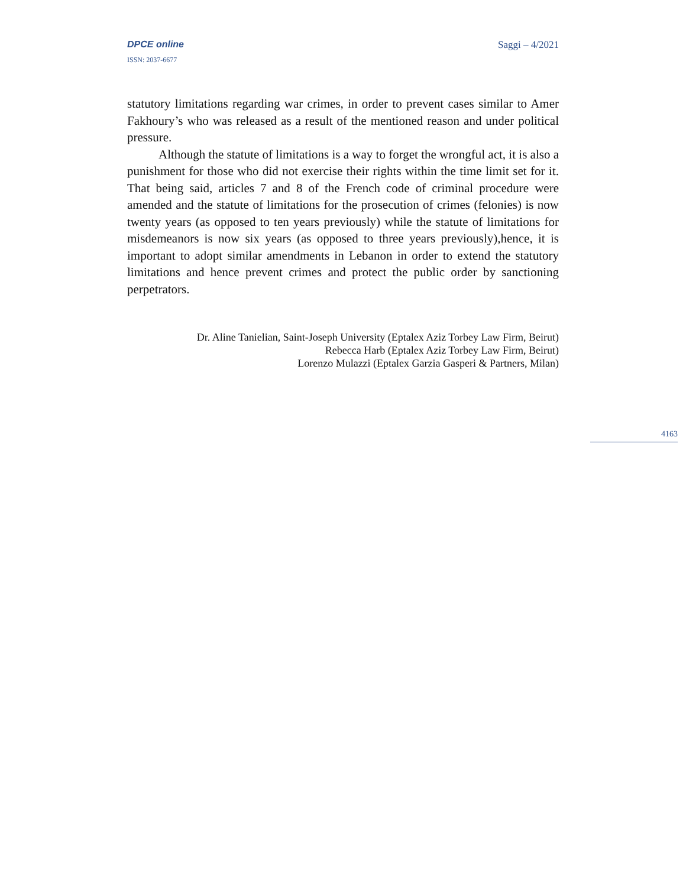DPCE online Saggi – 4/2021
ISSN: 2037-6677
statutory limitations regarding war crimes, in order to prevent cases similar to Amer Fakhoury’s who was released as a result of the mentioned reason and under political pressure.
Although the statute of limitations is a way to forget the wrongful act, it is also a punishment for those who did not exercise their rights within the time limit set for it. That being said, articles 7 and 8 of the French code of criminal procedure were amended and the statute of limitations for the prosecution of crimes (felonies) is now twenty years (as opposed to ten years previously) while the statute of limitations for misdemeanors is now six years (as opposed to three years previously),hence, it is important to adopt similar amendments in Lebanon in order to extend the statutory limitations and hence prevent crimes and protect the public order by sanctioning perpetrators.
Dr. Aline Tanielian, Saint-Joseph University (Eptalex Aziz Torbey Law Firm, Beirut)
Rebecca Harb (Eptalex Aziz Torbey Law Firm, Beirut)
Lorenzo Mulazzi (Eptalex Garzia Gasperi & Partners, Milan)
4163